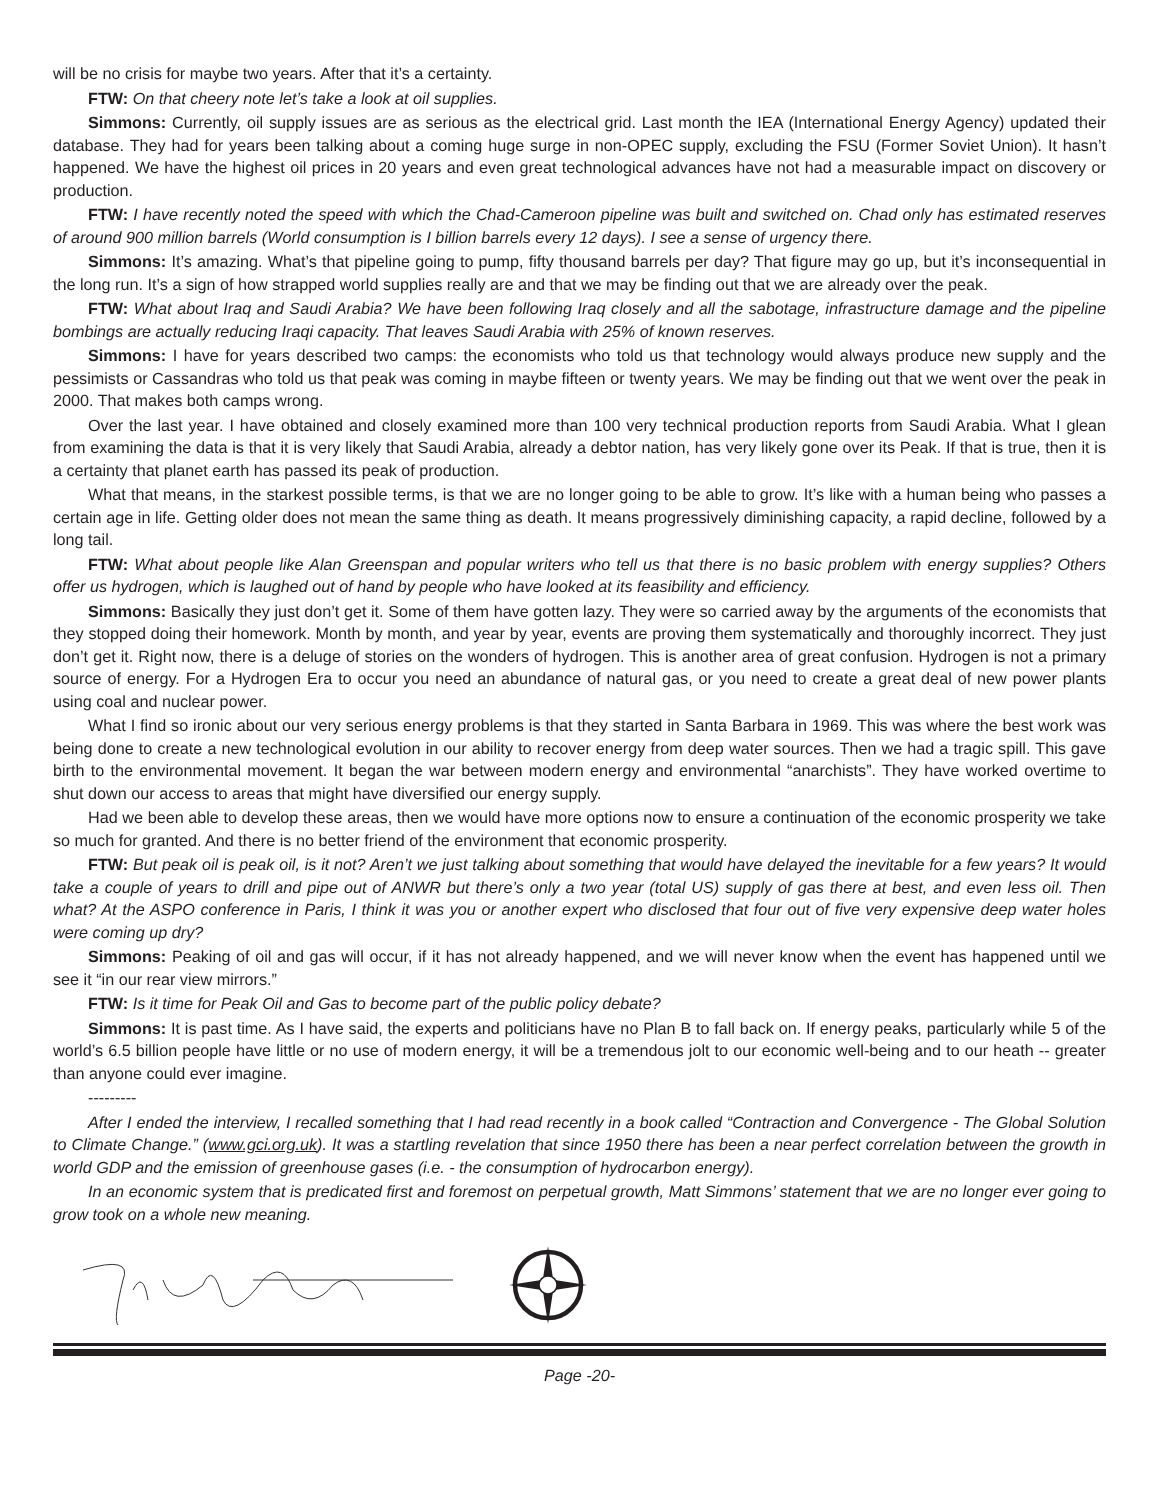will be no crisis for maybe two years. After that it’s a certainty.
FTW: On that cheery note let’s take a look at oil supplies.
Simmons: Currently, oil supply issues are as serious as the electrical grid. Last month the IEA (International Energy Agency) updated their database. They had for years been talking about a coming huge surge in non-OPEC supply, excluding the FSU (Former Soviet Union). It hasn’t happened. We have the highest oil prices in 20 years and even great technological advances have not had a measurable impact on discovery or production.
FTW: I have recently noted the speed with which the Chad-Cameroon pipeline was built and switched on. Chad only has estimated reserves of around 900 million barrels (World consumption is I billion barrels every 12 days). I see a sense of urgency there.
Simmons: It’s amazing. What’s that pipeline going to pump, fifty thousand barrels per day? That figure may go up, but it’s inconsequential in the long run. It’s a sign of how strapped world supplies really are and that we may be finding out that we are already over the peak.
FTW: What about Iraq and Saudi Arabia? We have been following Iraq closely and all the sabotage, infrastructure damage and the pipeline bombings are actually reducing Iraqi capacity. That leaves Saudi Arabia with 25% of known reserves.
Simmons: I have for years described two camps: the economists who told us that technology would always produce new supply and the pessimists or Cassandras who told us that peak was coming in maybe fifteen or twenty years. We may be finding out that we went over the peak in 2000. That makes both camps wrong.
Over the last year. I have obtained and closely examined more than 100 very technical production reports from Saudi Arabia. What I glean from examining the data is that it is very likely that Saudi Arabia, already a debtor nation, has very likely gone over its Peak. If that is true, then it is a certainty that planet earth has passed its peak of production.
What that means, in the starkest possible terms, is that we are no longer going to be able to grow. It’s like with a human being who passes a certain age in life. Getting older does not mean the same thing as death. It means progressively diminishing capacity, a rapid decline, followed by a long tail.
FTW: What about people like Alan Greenspan and popular writers who tell us that there is no basic problem with energy supplies? Others offer us hydrogen, which is laughed out of hand by people who have looked at its feasibility and efficiency.
Simmons: Basically they just don’t get it. Some of them have gotten lazy. They were so carried away by the arguments of the economists that they stopped doing their homework. Month by month, and year by year, events are proving them systematically and thoroughly incorrect. They just don’t get it. Right now, there is a deluge of stories on the wonders of hydrogen. This is another area of great confusion. Hydrogen is not a primary source of energy. For a Hydrogen Era to occur you need an abundance of natural gas, or you need to create a great deal of new power plants using coal and nuclear power.
What I find so ironic about our very serious energy problems is that they started in Santa Barbara in 1969. This was where the best work was being done to create a new technological evolution in our ability to recover energy from deep water sources. Then we had a tragic spill. This gave birth to the environmental movement. It began the war between modern energy and environmental “anarchists”. They have worked overtime to shut down our access to areas that might have diversified our energy supply.
Had we been able to develop these areas, then we would have more options now to ensure a continuation of the economic prosperity we take so much for granted. And there is no better friend of the environment that economic prosperity.
FTW: But peak oil is peak oil, is it not? Aren’t we just talking about something that would have delayed the inevitable for a few years? It would take a couple of years to drill and pipe out of ANWR but there’s only a two year (total US) supply of gas there at best, and even less oil. Then what? At the ASPO conference in Paris, I think it was you or another expert who disclosed that four out of five very expensive deep water holes were coming up dry?
Simmons: Peaking of oil and gas will occur, if it has not already happened, and we will never know when the event has happened until we see it “in our rear view mirrors.”
FTW: Is it time for Peak Oil and Gas to become part of the public policy debate?
Simmons: It is past time. As I have said, the experts and politicians have no Plan B to fall back on. If energy peaks, particularly while 5 of the world’s 6.5 billion people have little or no use of modern energy, it will be a tremendous jolt to our economic well-being and to our heath -- greater than anyone could ever imagine.
---------
After I ended the interview, I recalled something that I had read recently in a book called “Contraction and Convergence - The Global Solution to Climate Change.” (www.gci.org.uk). It was a startling revelation that since 1950 there has been a near perfect correlation between the growth in world GDP and the emission of greenhouse gases (i.e. - the consumption of hydrocarbon energy).
In an economic system that is predicated first and foremost on perpetual growth, Matt Simmons’ statement that we are no longer ever going to grow took on a whole new meaning.
Page -20-